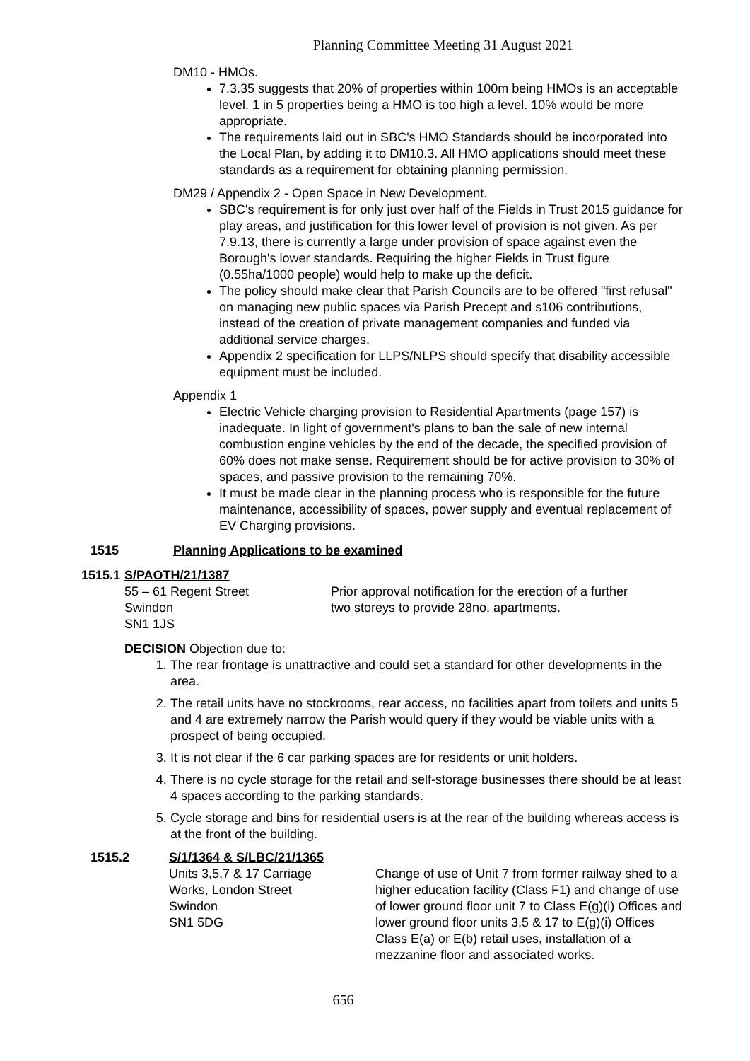Planning Committee Meeting 31 August 2021
DM10 - HMOs.
7.3.35 suggests that 20% of properties within 100m being HMOs is an acceptable level. 1 in 5 properties being a HMO is too high a level. 10% would be more appropriate.
The requirements laid out in SBC's HMO Standards should be incorporated into the Local Plan, by adding it to DM10.3. All HMO applications should meet these standards as a requirement for obtaining planning permission.
DM29 / Appendix 2 - Open Space in New Development.
SBC's requirement is for only just over half of the Fields in Trust 2015 guidance for play areas, and justification for this lower level of provision is not given. As per 7.9.13, there is currently a large under provision of space against even the Borough's lower standards. Requiring the higher Fields in Trust figure (0.55ha/1000 people) would help to make up the deficit.
The policy should make clear that Parish Councils are to be offered "first refusal" on managing new public spaces via Parish Precept and s106 contributions, instead of the creation of private management companies and funded via additional service charges.
Appendix 2 specification for LLPS/NLPS should specify that disability accessible equipment must be included.
Appendix 1
Electric Vehicle charging provision to Residential Apartments (page 157) is inadequate. In light of government's plans to ban the sale of new internal combustion engine vehicles by the end of the decade, the specified provision of 60% does not make sense. Requirement should be for active provision to 30% of spaces, and passive provision to the remaining 70%.
It must be made clear in the planning process who is responsible for the future maintenance, accessibility of spaces, power supply and eventual replacement of EV Charging provisions.
1515 Planning Applications to be examined
1515.1 S/PAOTH/21/1387
55 – 61 Regent Street
Swindon
SN1 1JS
Prior approval notification for the erection of a further two storeys to provide 28no. apartments.
DECISION Objection due to:
1. The rear frontage is unattractive and could set a standard for other developments in the area.
2. The retail units have no stockrooms, rear access, no facilities apart from toilets and units 5 and 4 are extremely narrow the Parish would query if they would be viable units with a prospect of being occupied.
3. It is not clear if the 6 car parking spaces are for residents or unit holders.
4. There is no cycle storage for the retail and self-storage businesses there should be at least 4 spaces according to the parking standards.
5. Cycle storage and bins for residential users is at the rear of the building whereas access is at the front of the building.
1515.2 S/1/1364 & S/LBC/21/1365
Units 3,5,7 & 17 Carriage
Works, London Street
Swindon
SN1 5DG
Change of use of Unit 7 from former railway shed to a higher education facility (Class F1) and change of use of lower ground floor unit 7 to Class E(g)(i) Offices and lower ground floor units 3,5 & 17 to E(g)(i) Offices Class E(a) or E(b) retail uses, installation of a mezzanine floor and associated works.
656